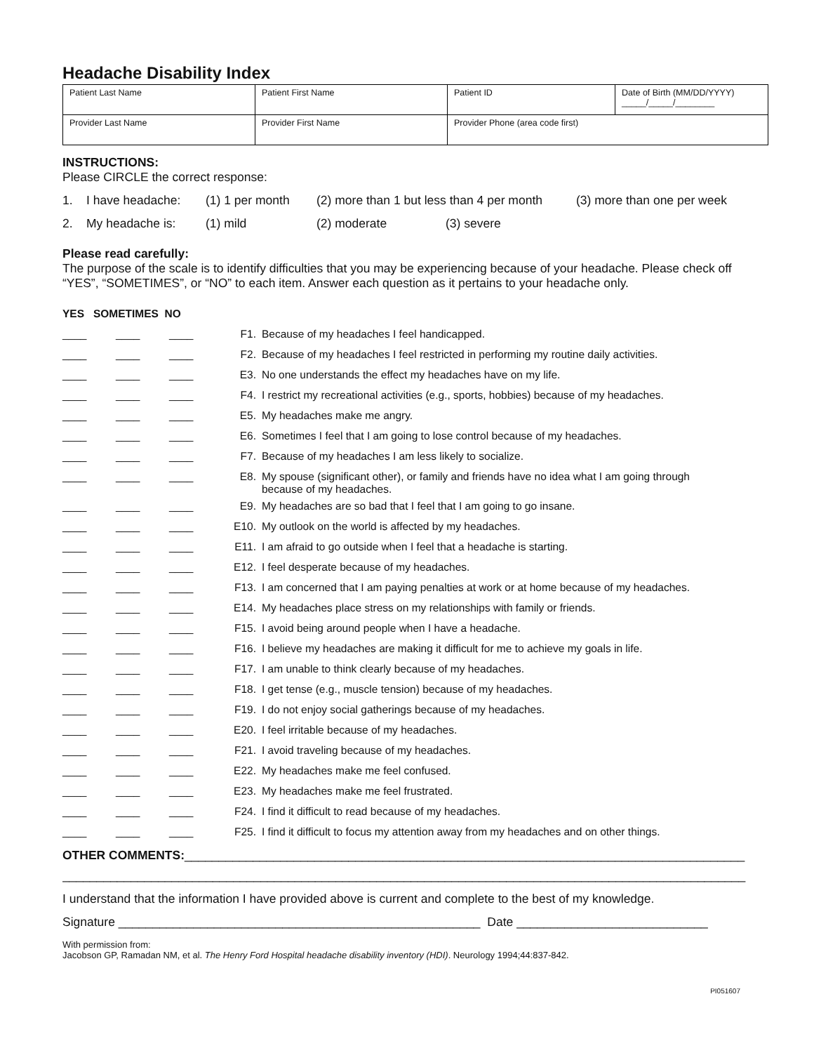Headache Disability Index
| Patient Last Name | Patient First Name | Patient ID | Date of Birth (MM/DD/YYYY) _____/_____/________ |
| Provider Last Name | Provider First Name | Provider Phone (area code first) | |
INSTRUCTIONS:
Please CIRCLE the correct response:
1. I have headache: (1) 1 per month (2) more than 1 but less than 4 per month (3) more than one per week
2. My headache is: (1) mild (2) moderate (3) severe
Please read carefully:
The purpose of the scale is to identify difficulties that you may be experiencing because of your headache. Please check off “YES”, “SOMETIMES”, or “NO” to each item. Answer each question as it pertains to your headache only.
YES SOMETIMES NO
| ____ | ____ | | ____ | F1. | Because of my headaches I feel handicapped. |
| ____ | ____ | | ____ | F2. | Because of my headaches I feel restricted in performing my routine daily activities. |
| ____ | ____ | | ____ | E3. | No one understands the effect my headaches have on my life. |
| ____ | ____ | | ____ | F4. | I restrict my recreational activities (e.g., sports, hobbies) because of my headaches. |
| ____ | ____ | | ____ | E5. | My headaches make me angry. |
| ____ | ____ | | ____ | E6. | Sometimes I feel that I am going to lose control because of my headaches. |
| ____ | ____ | | ____ | F7. | Because of my headaches I am less likely to socialize. |
| ____ | ____ | | ____ | E8. | My spouse (significant other), or family and friends have no idea what I am going through because of my headaches. |
| ____ | ____ | | ____ | E9. | My headaches are so bad that I feel that I am going to go insane. |
| ____ | ____ | | ____ | E10. | My outlook on the world is affected by my headaches. |
| ____ | ____ | | ____ | E11. | I am afraid to go outside when I feel that a headache is starting. |
| ____ | ____ | | ____ | E12. | I feel desperate because of my headaches. |
| ____ | ____ | | ____ | F13. | I am concerned that I am paying penalties at work or at home because of my headaches. |
| ____ | ____ | | ____ | E14. | My headaches place stress on my relationships with family or friends. |
| ____ | ____ | | ____ | F15. | I avoid being around people when I have a headache. |
| ____ | ____ | | ____ | F16. | I believe my headaches are making it difficult for me to achieve my goals in life. |
| ____ | ____ | | ____ | F17. | I am unable to think clearly because of my headaches. |
| ____ | ____ | | ____ | F18. | I get tense (e.g., muscle tension) because of my headaches. |
| ____ | ____ | | ____ | F19. | I do not enjoy social gatherings because of my headaches. |
| ____ | ____ | | ____ | E20. | I feel irritable because of my headaches. |
| ____ | ____ | | ____ | F21. | I avoid traveling because of my headaches. |
| ____ | ____ | | ____ | E22. | My headaches make me feel confused. |
| ____ | ____ | | ____ | E23. | My headaches make me feel frustrated. |
| ____ | ____ | | ____ | F24. | I find it difficult to read because of my headaches. |
| ____ | ____ | | ____ | F25. | I find it difficult to focus my attention away from my headaches and on other things. |
OTHER COMMENTS:__________________________________________________________________________________
____________________________________________________________________________________________________
I understand that the information I have provided above is current and complete to the best of my knowledge.
Signature _____________________________________________________ Date ____________________________
With permission from:
Jacobson GP, Ramadan NM, et al. The Henry Ford Hospital headache disability inventory (HDI). Neurology 1994;44:837-842.
PI051607